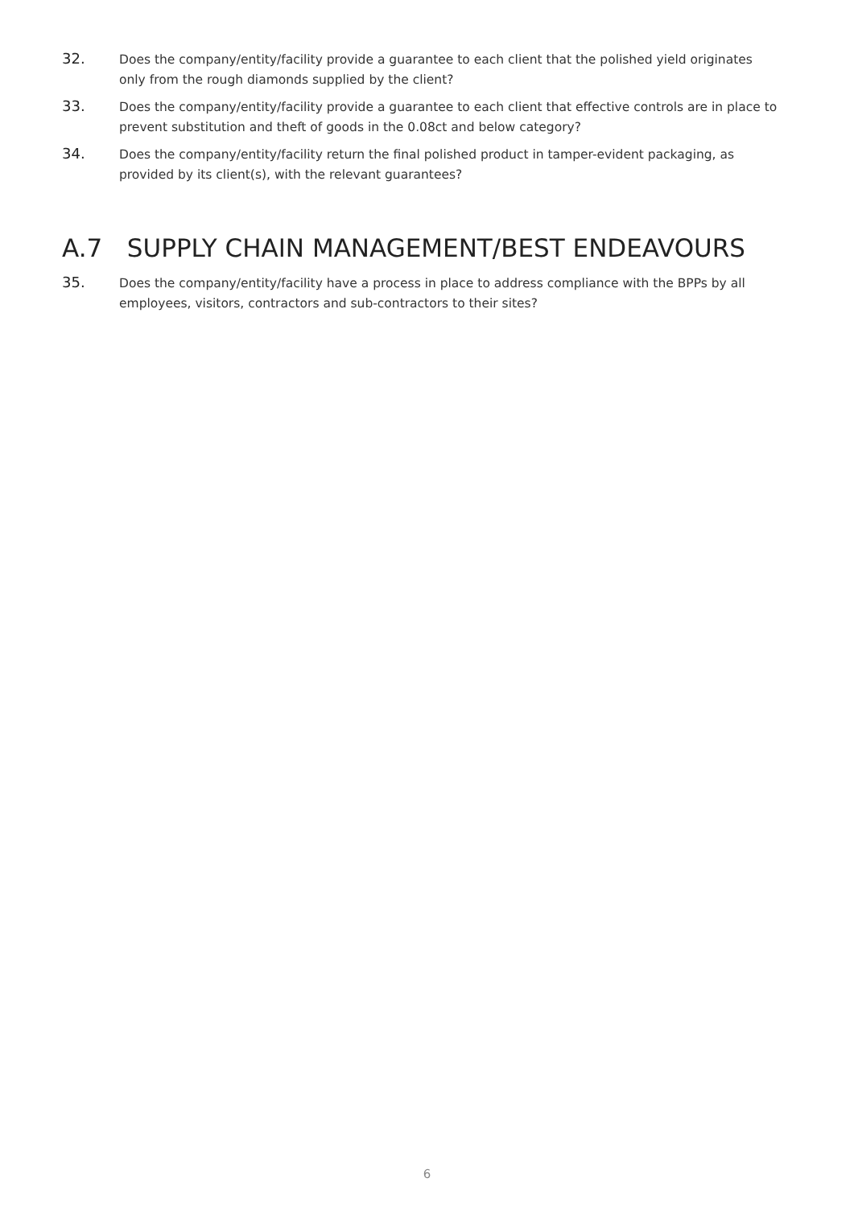32.
Does the company/entity/facility provide a guarantee to each client that the polished yield originates only from the rough diamonds supplied by the client?
33.
Does the company/entity/facility provide a guarantee to each client that effective controls are in place to prevent substitution and theft of goods in the 0.08ct and below category?
34.
Does the company/entity/facility return the final polished product in tamper-evident packaging, as provided by its client(s), with the relevant guarantees?
A.7 SUPPLY CHAIN MANAGEMENT/BEST ENDEAVOURS
35.
Does the company/entity/facility have a process in place to address compliance with the BPPs by all employees, visitors, contractors and sub-contractors to their sites?
6